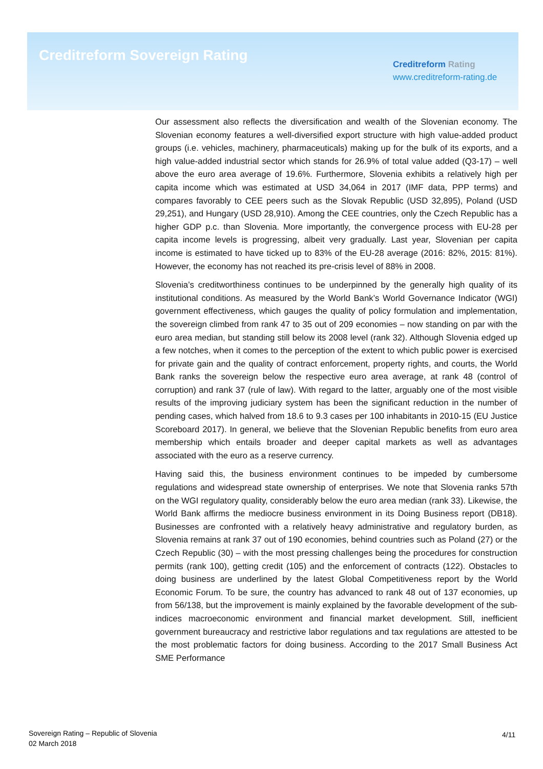Creditreform Sovereign Rating
Creditreform Rating
www.creditreform-rating.de
Our assessment also reflects the diversification and wealth of the Slovenian economy. The Slovenian economy features a well-diversified export structure with high value-added product groups (i.e. vehicles, machinery, pharmaceuticals) making up for the bulk of its exports, and a high value-added industrial sector which stands for 26.9% of total value added (Q3-17) – well above the euro area average of 19.6%. Furthermore, Slovenia exhibits a relatively high per capita income which was estimated at USD 34,064 in 2017 (IMF data, PPP terms) and compares favorably to CEE peers such as the Slovak Republic (USD 32,895), Poland (USD 29,251), and Hungary (USD 28,910). Among the CEE countries, only the Czech Republic has a higher GDP p.c. than Slovenia. More importantly, the convergence process with EU-28 per capita income levels is progressing, albeit very gradually. Last year, Slovenian per capita income is estimated to have ticked up to 83% of the EU-28 average (2016: 82%, 2015: 81%). However, the economy has not reached its pre-crisis level of 88% in 2008.
Slovenia’s creditworthiness continues to be underpinned by the generally high quality of its institutional conditions. As measured by the World Bank’s World Governance Indicator (WGI) government effectiveness, which gauges the quality of policy formulation and implementation, the sovereign climbed from rank 47 to 35 out of 209 economies – now standing on par with the euro area median, but standing still below its 2008 level (rank 32). Although Slovenia edged up a few notches, when it comes to the perception of the extent to which public power is exercised for private gain and the quality of contract enforcement, property rights, and courts, the World Bank ranks the sovereign below the respective euro area average, at rank 48 (control of corruption) and rank 37 (rule of law). With regard to the latter, arguably one of the most visible results of the improving judiciary system has been the significant reduction in the number of pending cases, which halved from 18.6 to 9.3 cases per 100 inhabitants in 2010-15 (EU Justice Scoreboard 2017). In general, we believe that the Slovenian Republic benefits from euro area membership which entails broader and deeper capital markets as well as advantages associated with the euro as a reserve currency.
Having said this, the business environment continues to be impeded by cumbersome regulations and widespread state ownership of enterprises. We note that Slovenia ranks 57th on the WGI regulatory quality, considerably below the euro area median (rank 33). Likewise, the World Bank affirms the mediocre business environment in its Doing Business report (DB18). Businesses are confronted with a relatively heavy administrative and regulatory burden, as Slovenia remains at rank 37 out of 190 economies, behind countries such as Poland (27) or the Czech Republic (30) – with the most pressing challenges being the procedures for construction permits (rank 100), getting credit (105) and the enforcement of contracts (122). Obstacles to doing business are underlined by the latest Global Competitiveness report by the World Economic Forum. To be sure, the country has advanced to rank 48 out of 137 economies, up from 56/138, but the improvement is mainly explained by the favorable development of the sub-indices macroeconomic environment and financial market development. Still, inefficient government bureaucracy and restrictive labor regulations and tax regulations are attested to be the most problematic factors for doing business. According to the 2017 Small Business Act SME Performance
Sovereign Rating – Republic of Slovenia
02 March 2018
4/11